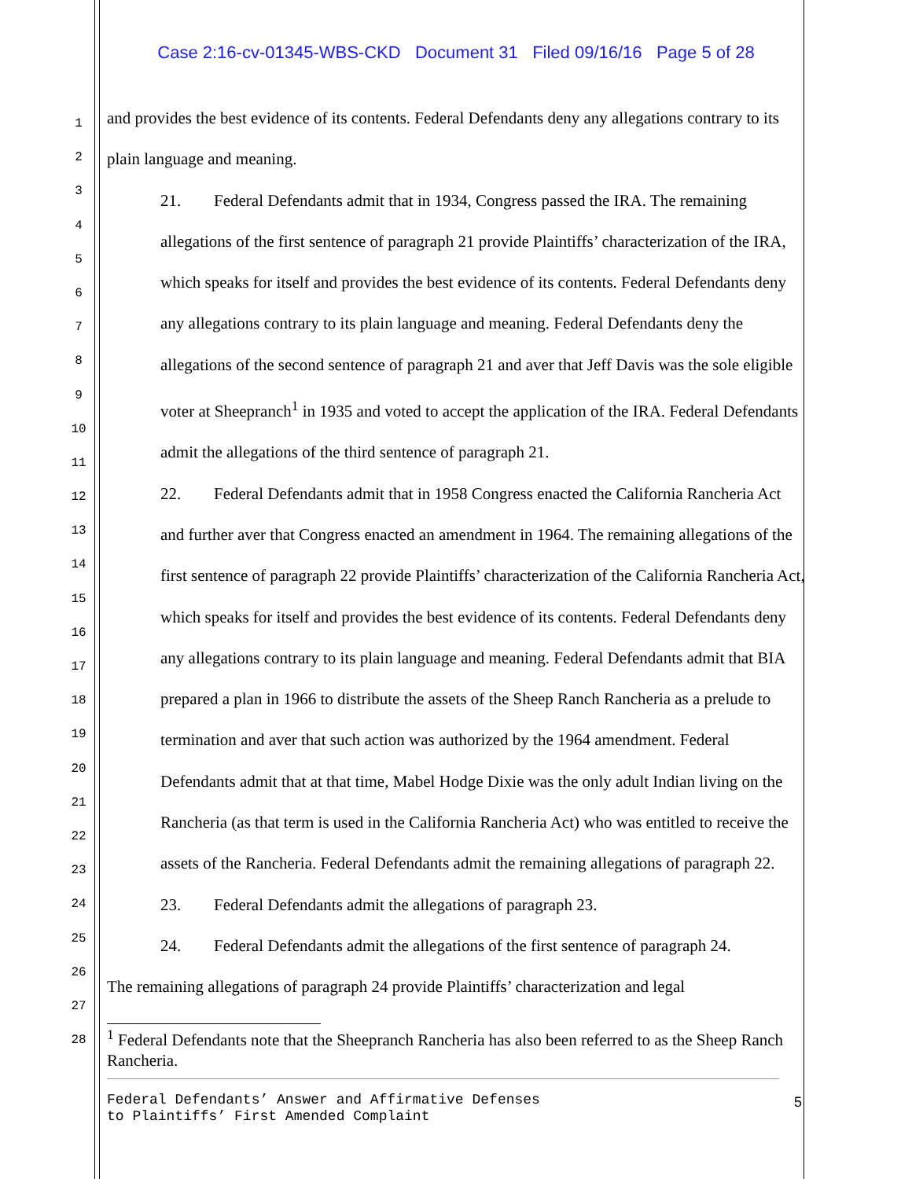Case 2:16-cv-01345-WBS-CKD Document 31 Filed 09/16/16 Page 5 of 28
1
2
3
4
5
6
7
8
9
10
11
12
13
14
15
16
17
18
19
20
21
22
23
24
25
26
27
28
and provides the best evidence of its contents. Federal Defendants deny any allegations contrary to its plain language and meaning.
21. Federal Defendants admit that in 1934, Congress passed the IRA. The remaining allegations of the first sentence of paragraph 21 provide Plaintiffs’ characterization of the IRA, which speaks for itself and provides the best evidence of its contents. Federal Defendants deny any allegations contrary to its plain language and meaning. Federal Defendants deny the allegations of the second sentence of paragraph 21 and aver that Jeff Davis was the sole eligible voter at Sheepranch<sup>1</sup> in 1935 and voted to accept the application of the IRA. Federal Defendants admit the allegations of the third sentence of paragraph 21.
22. Federal Defendants admit that in 1958 Congress enacted the California Rancheria Act and further aver that Congress enacted an amendment in 1964. The remaining allegations of the first sentence of paragraph 22 provide Plaintiffs’ characterization of the California Rancheria Act, which speaks for itself and provides the best evidence of its contents. Federal Defendants deny any allegations contrary to its plain language and meaning. Federal Defendants admit that BIA prepared a plan in 1966 to distribute the assets of the Sheep Ranch Rancheria as a prelude to termination and aver that such action was authorized by the 1964 amendment. Federal Defendants admit that at that time, Mabel Hodge Dixie was the only adult Indian living on the Rancheria (as that term is used in the California Rancheria Act) who was entitled to receive the assets of the Rancheria. Federal Defendants admit the remaining allegations of paragraph 22.
23. Federal Defendants admit the allegations of paragraph 23.
24. Federal Defendants admit the allegations of the first sentence of paragraph 24.
The remaining allegations of paragraph 24 provide Plaintiffs’ characterization and legal
<sup>1</sup> Federal Defendants note that the Sheepranch Rancheria has also been referred to as the Sheep Ranch Rancheria.
Federal Defendants’ Answer and Affirmative Defenses
to Plaintiffs’ First Amended Complaint
5